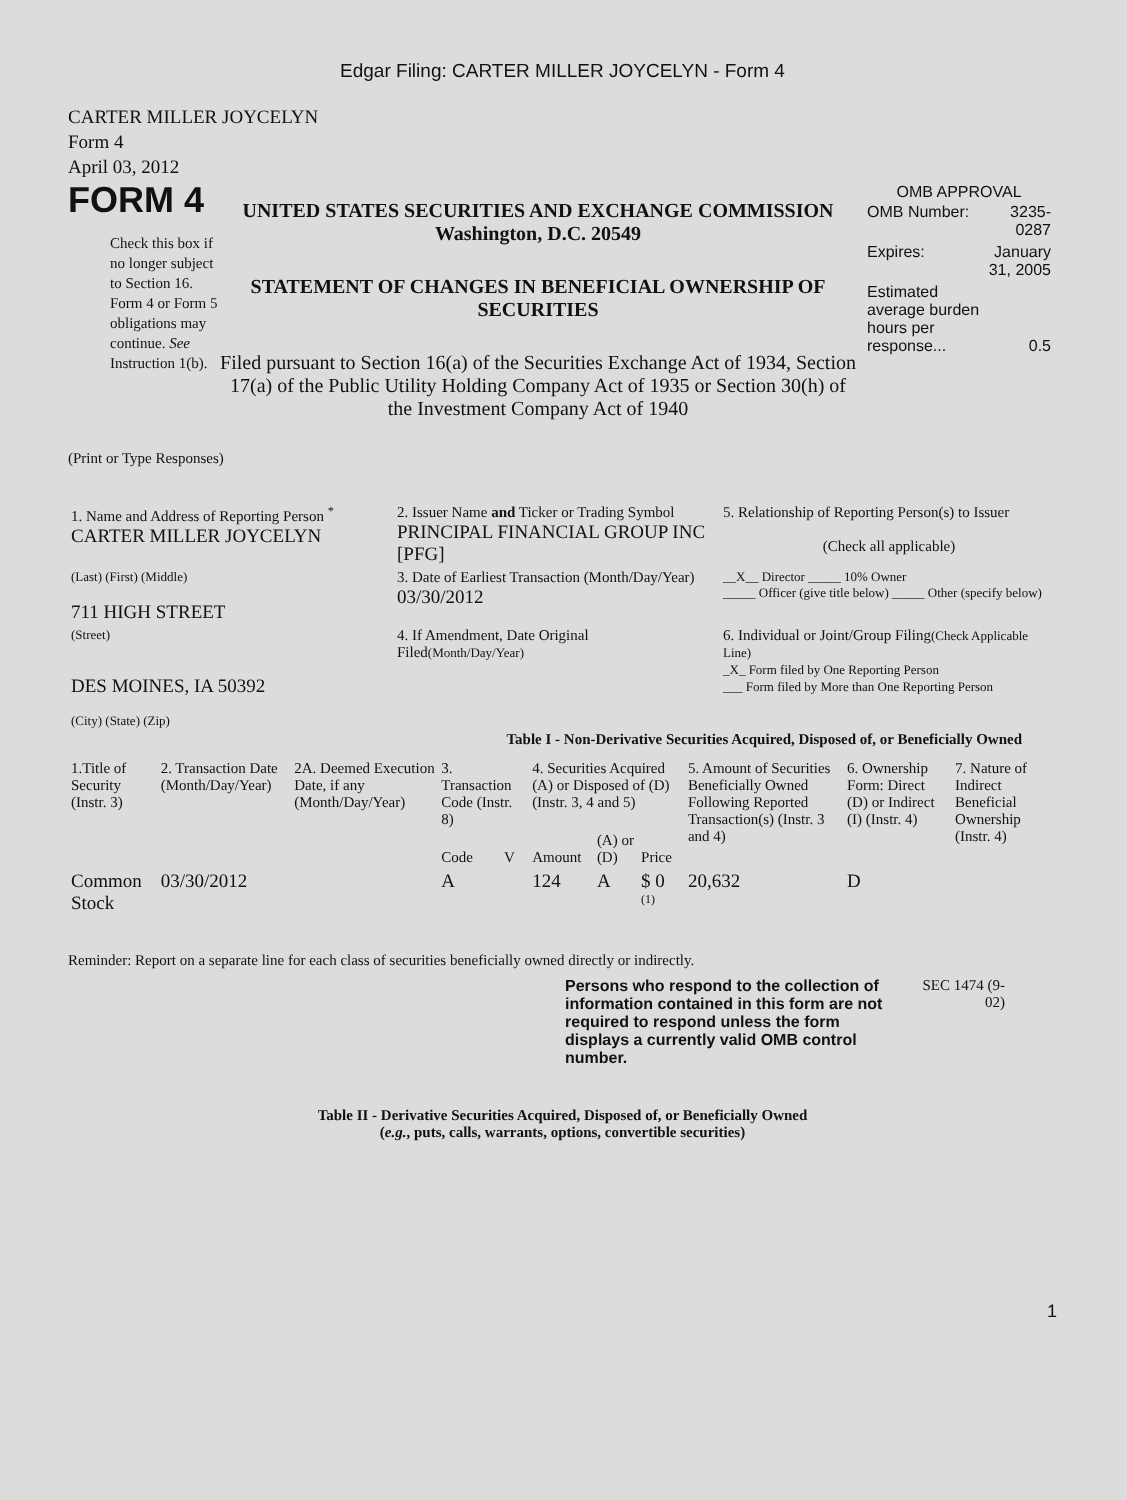Edgar Filing: CARTER MILLER JOYCELYN - Form 4
CARTER MILLER JOYCELYN
Form 4
April 03, 2012
FORM 4
Check this box if no longer subject to Section 16. Form 4 or Form 5 obligations may continue. See Instruction 1(b).
UNITED STATES SECURITIES AND EXCHANGE COMMISSION
Washington, D.C. 20549
STATEMENT OF CHANGES IN BENEFICIAL OWNERSHIP OF SECURITIES
Filed pursuant to Section 16(a) of the Securities Exchange Act of 1934, Section 17(a) of the Public Utility Holding Company Act of 1935 or Section 30(h) of the Investment Company Act of 1940
OMB APPROVAL
| OMB Number: | 3235-0287 |
| Expires: | January 31, 2005 |
| Estimated average burden hours per response... | 0.5 |
(Print or Type Responses)
| 1. Name and Address of Reporting Person <sup>*</sup> CARTER MILLER JOYCELYN | 2. Issuer Name and Ticker or Trading Symbol PRINCIPAL FINANCIAL GROUP INC [PFG] | 5. Relationship of Reporting Person(s) to Issuer (Check all applicable) |
| (Last) (First) (Middle) 711 HIGH STREET | 3. Date of Earliest Transaction (Month/Day/Year) 03/30/2012 | __X__ Director _____ 10% Owner _____ Officer (give title below) _____ Other (specify below) |
| (Street) DES MOINES, IA 50392 (City) (State) (Zip) | 4. If Amendment, Date Original Filed (Month/Day/Year) | 6. Individual or Joint/Group Filing (Check Applicable Line) _X_ Form filed by One Reporting Person ___ Form filed by More than One Reporting Person |
Table I - Non-Derivative Securities Acquired, Disposed of, or Beneficially Owned
| 1.Title of Security (Instr. 3) | 2. Transaction Date (Month/Day/Year) | 2A. Deemed Execution Date, if any (Month/Day/Year) | 3. Transaction Code (Instr. 8) | | 4. Securities Acquired (A) or Disposed of (D) (Instr. 3, 4 and 5) | | | 5. Amount of Securities Beneficially Owned Following Reported Transaction(s) (Instr. 3 and 4) | 6. Ownership Form: Direct (D) or Indirect (I) (Instr. 4) | 7. Nature of Indirect Beneficial Ownership (Instr. 4) |
| --- | --- | --- | --- | --- | --- | --- | --- | --- | --- | --- |
| | | | Code | V | Amount | (A) or (D) | Price | | | |
| Common Stock | 03/30/2012 | | A | | 124 | A | $ 0 <sup>(1)</sup> | 20,632 | D | |
Reminder: Report on a separate line for each class of securities beneficially owned directly or indirectly.
Persons who respond to the collection of information contained in this form are not required to respond unless the form displays a currently valid OMB control number.
SEC 1474 (9-02)
Table II - Derivative Securities Acquired, Disposed of, or Beneficially Owned
(e.g., puts, calls, warrants, options, convertible securities)
1